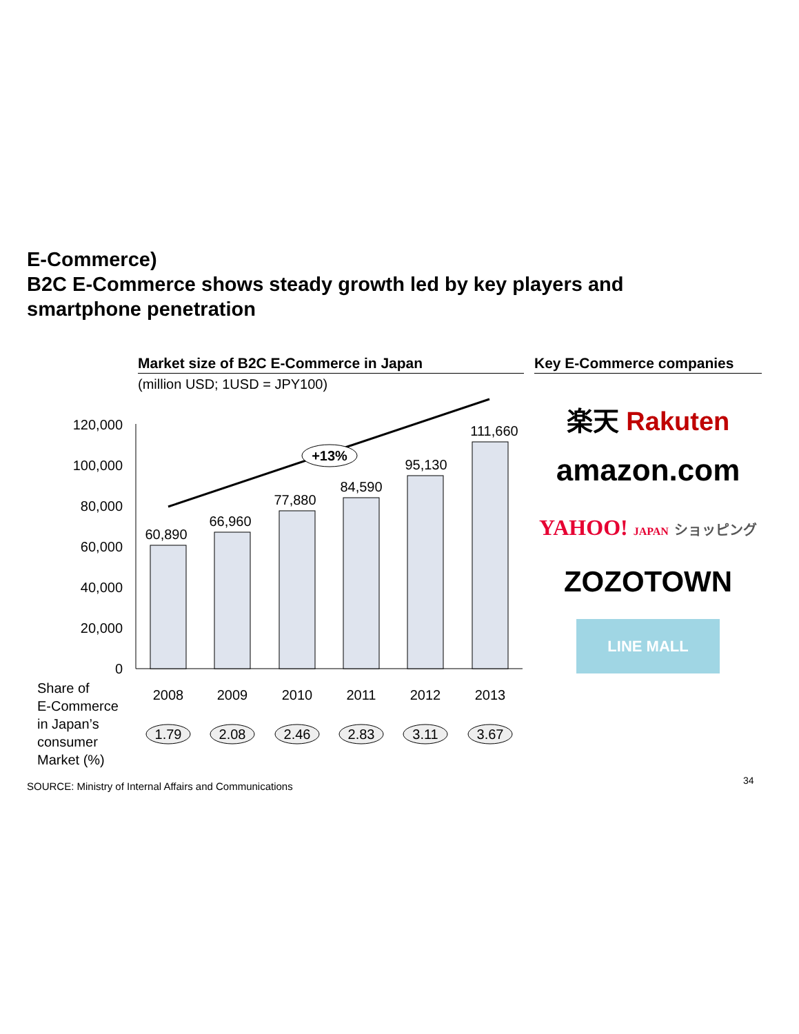E-Commerce)
B2C E-Commerce shows steady growth led by key players and smartphone penetration
Market size of B2C E-Commerce in Japan
(million USD; 1USD = JPY100)
Key E-Commerce companies
120,000
100,000
80,000
60,000
40,000
20,000
0
60,890
66,960
77,880
84,590
95,130
111,660
2008
2009
2010
2011
2012
2013
+13%
1.79
2.08
2.46
2.83
3.11
3.67
Share of
E-Commerce
in Japan’s
consumer
Market (%)
楽天 Rakuten
amazon.com
YAHOO! JAPAN ショッピング
ZOZOTOWN
LINE MALL
SOURCE: Ministry of Internal Affairs and Communications
34